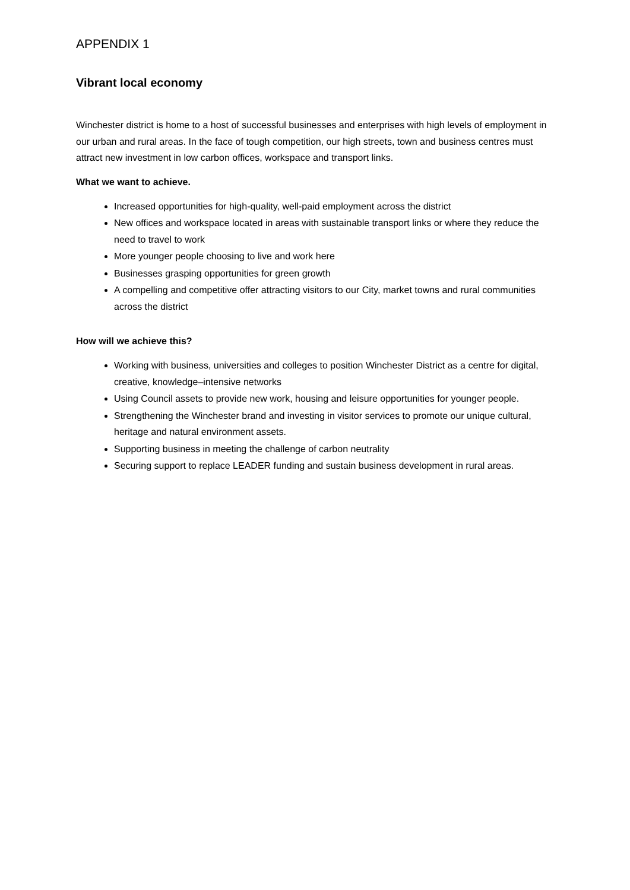APPENDIX 1
Vibrant local economy
Winchester district is home to a host of successful businesses and enterprises with high levels of employment in our urban and rural areas. In the face of tough competition, our high streets, town and business centres must attract new investment in low carbon offices, workspace and transport links.
What we want to achieve.
Increased opportunities for high-quality, well-paid employment across the district
New offices and workspace located in areas with sustainable transport links or where they reduce the need to travel to work
More younger people choosing to live and work here
Businesses grasping opportunities for green growth
A compelling and competitive offer attracting visitors to our City, market towns and rural communities across the district
How will we achieve this?
Working with business, universities and colleges to position Winchester District as a centre for digital, creative, knowledge–intensive networks
Using Council assets to provide new work, housing and leisure opportunities for younger people.
Strengthening the Winchester brand and investing in visitor services to promote our unique cultural, heritage and natural environment assets.
Supporting business in meeting the challenge of carbon neutrality
Securing support to replace LEADER funding and sustain business development in rural areas.